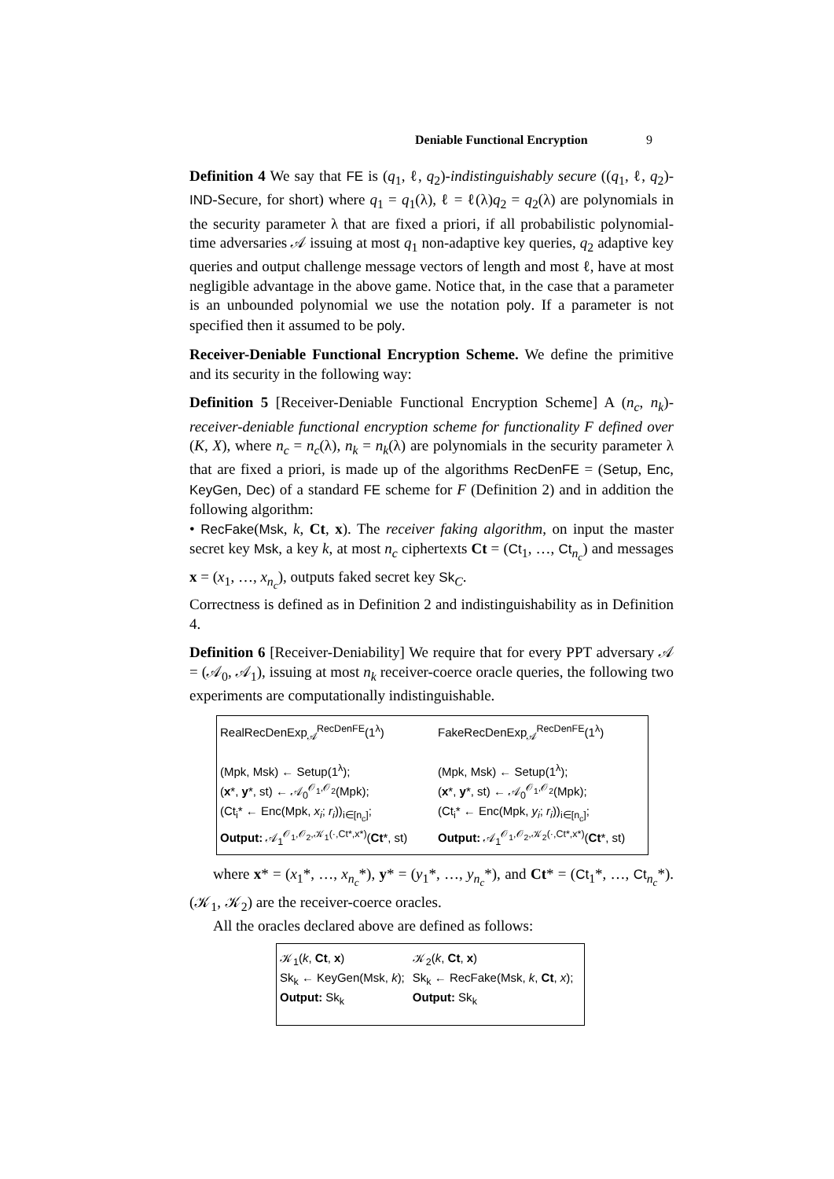Deniable Functional Encryption 9
Definition 4 We say that FE is (q<sub>1</sub>, ℓ, q<sub>2</sub>)-indistinguishably secure ((q<sub>1</sub>, ℓ, q<sub>2</sub>)-IND-Secure, for short) where q<sub>1</sub> = q<sub>1</sub>(λ), ℓ = ℓ(λ)q<sub>2</sub> = q<sub>2</sub>(λ) are polynomials in the security parameter λ that are fixed a priori, if all probabilistic polynomial-time adversaries 𝒜 issuing at most q<sub>1</sub> non-adaptive key queries, q<sub>2</sub> adaptive key queries and output challenge message vectors of length and most ℓ, have at most negligible advantage in the above game. Notice that, in the case that a parameter is an unbounded polynomial we use the notation poly. If a parameter is not specified then it assumed to be poly.
Receiver-Deniable Functional Encryption Scheme. We define the primitive and its security in the following way:
Definition 5 [Receiver-Deniable Functional Encryption Scheme] A (n<sub>c</sub>, n<sub>k</sub>)-receiver-deniable functional encryption scheme for functionality F defined over (K, X), where n<sub>c</sub> = n<sub>c</sub>(λ), n<sub>k</sub> = n<sub>k</sub>(λ) are polynomials in the security parameter λ that are fixed a priori, is made up of the algorithms RecDenFE = (Setup, Enc, KeyGen, Dec) of a standard FE scheme for F (Definition 2) and in addition the following algorithm:
• RecFake(Msk, k, Ct, x). The receiver faking algorithm, on input the master secret key Msk, a key k, at most n<sub>c</sub> ciphertexts Ct = (Ct<sub>1</sub>, …, Ct<sub>n<sub>c</sub></sub>) and messages x = (x<sub>1</sub>, …, x<sub>n<sub>c</sub></sub>), outputs faked secret key Sk<sub>C</sub>.
Correctness is defined as in Definition 2 and indistinguishability as in Definition 4.
Definition 6 [Receiver-Deniability] We require that for every PPT adversary 𝒜 = (𝒜<sub>0</sub>, 𝒜<sub>1</sub>), issuing at most n<sub>k</sub> receiver-coerce oracle queries, the following two experiments are computationally indistinguishable.
RealRecDenExp<sub>𝒜</sub><sup>RecDenFE</sup>(1<sup>λ</sup>)
(Mpk, Msk) ← Setup(1<sup>λ</sup>);
(x*, y*, st) ← 𝒜<sub>0</sub><sup>𝒪<sub>1</sub>,𝒪<sub>2</sub></sup>(Mpk);
(Ct<sub>i</sub>* ← Enc(Mpk, x<sub>i</sub>; r<sub>i</sub>))<sub>i∈[n<sub>c</sub>]</sub>;
Output: 𝒜<sub>1</sub><sup>𝒪<sub>1</sub>,𝒪<sub>2</sub>,𝒦<sub>1</sub>(·,Ct*,x*)</sup>(Ct*, st)
FakeRecDenExp<sub>𝒜</sub><sup>RecDenFE</sup>(1<sup>λ</sup>)
(Mpk, Msk) ← Setup(1<sup>λ</sup>);
(x*, y*, st) ← 𝒜<sub>0</sub><sup>𝒪<sub>1</sub>,𝒪<sub>2</sub></sup>(Mpk);
(Ct<sub>i</sub>* ← Enc(Mpk, y<sub>i</sub>; r<sub>i</sub>))<sub>i∈[n<sub>c</sub>]</sub>;
Output: 𝒜<sub>1</sub><sup>𝒪<sub>1</sub>,𝒪<sub>2</sub>,𝒦<sub>2</sub>(·,Ct*,x*)</sup>(Ct*, st)
where x* = (x<sub>1</sub>*, …, x<sub>n<sub>c</sub></sub>*), y* = (y<sub>1</sub>*, …, y<sub>n<sub>c</sub></sub>*), and Ct* = (Ct<sub>1</sub>*, …, Ct<sub>n<sub>c</sub></sub>*). (𝒦<sub>1</sub>, 𝒦<sub>2</sub>) are the receiver-coerce oracles.
All the oracles declared above are defined as follows:
𝒦<sub>1</sub>(k, Ct, x)
Sk<sub>k</sub> ← KeyGen(Msk, k);
Output: Sk<sub>k</sub>
𝒦<sub>2</sub>(k, Ct, x)
Sk<sub>k</sub> ← RecFake(Msk, k, Ct, x);
Output: Sk<sub>k</sub>